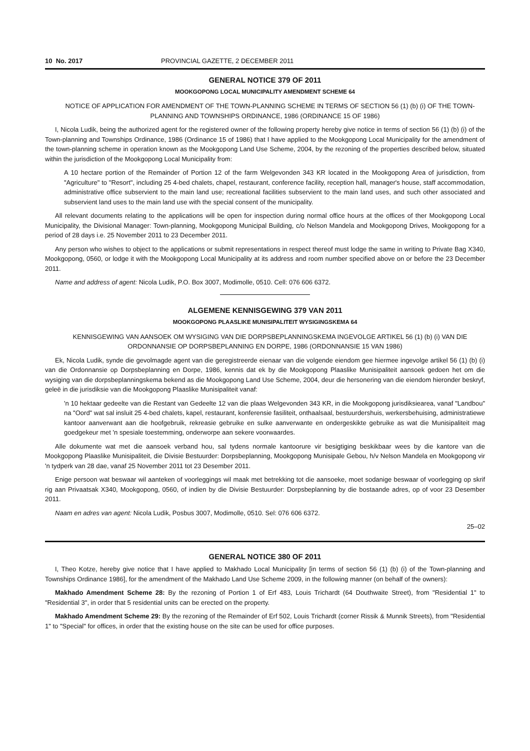10 No. 2017 PROVINCIAL GAZETTE, 2 DECEMBER 2011
GENERAL NOTICE 379 OF 2011
MOOKGOPONG LOCAL MUNICIPALITY AMENDMENT SCHEME 64
NOTICE OF APPLICATION FOR AMENDMENT OF THE TOWN-PLANNING SCHEME IN TERMS OF SECTION 56 (1) (b) (i) OF THE TOWN-PLANNING AND TOWNSHIPS ORDINANCE, 1986 (ORDINANCE 15 OF 1986)
I, Nicola Ludik, being the authorized agent for the registered owner of the following property hereby give notice in terms of section 56 (1) (b) (i) of the Town-planning and Townships Ordinance, 1986 (Ordinance 15 of 1986) that I have applied to the Mookgopong Local Municipality for the amendment of the town-planning scheme in operation known as the Mookgopong Land Use Scheme, 2004, by the rezoning of the properties described below, situated within the jurisdiction of the Mookgopong Local Municipality from:
A 10 hectare portion of the Remainder of Portion 12 of the farm Welgevonden 343 KR located in the Mookgopong Area of jurisdiction, from "Agriculture" to "Resort", including 25 4-bed chalets, chapel, restaurant, conference facility, reception hall, manager's house, staff accommodation, administrative office subservient to the main land use; recreational facilities subservient to the main land uses, and such other associated and subservient land uses to the main land use with the special consent of the municipality.
All relevant documents relating to the applications will be open for inspection during normal office hours at the offices of ther Mookgopong Local Municipality, the Divisional Manager: Town-planning, Mookgopong Municipal Building, c/o Nelson Mandela and Mookgopong Drives, Mookgopong for a period of 28 days i.e. 25 November 2011 to 23 December 2011.
Any person who wishes to object to the applications or submit representations in respect thereof must lodge the same in writing to Private Bag X340, Mookgopong, 0560, or lodge it with the Mookgopong Local Municipality at its address and room number specified above on or before the 23 December 2011.
Name and address of agent: Nicola Ludik, P.O. Box 3007, Modimolle, 0510. Cell: 076 606 6372.
ALGEMENE KENNISGEWING 379 VAN 2011
MOOKGOPONG PLAASLIKE MUNISIPALITEIT WYSIGINGSKEMA 64
KENNISGEWING VAN AANSOEK OM WYSIGING VAN DIE DORPSBEPLANNINGSKEMA INGEVOLGE ARTIKEL 56 (1) (b) (i) VAN DIE ORDONNANSIE OP DORPSBEPLANNING EN DORPE, 1986 (ORDONNANSIE 15 VAN 1986)
Ek, Nicola Ludik, synde die gevolmagde agent van die geregistreerde eienaar van die volgende eiendom gee hiermee ingevolge artikel 56 (1) (b) (i) van die Ordonnansie op Dorpsbeplanning en Dorpe, 1986, kennis dat ek by die Mookgopong Plaaslike Munisipaliteit aansoek gedoen het om die wysiging van die dorpsbeplanningskema bekend as die Mookgopong Land Use Scheme, 2004, deur die hersonering van die eiendom hieronder beskryf, geleë in die jurisdiksie van die Mookgopong Plaaslike Munisipaliteit vanaf:
'n 10 hektaar gedeelte van die Restant van Gedeelte 12 van die plaas Welgevonden 343 KR, in die Mookgopong jurisdiksiearea, vanaf "Landbou" na "Oord" wat sal insluit 25 4-bed chalets, kapel, restaurant, konferensie fasiliteit, onthaalsaal, bestuurdershuis, werkersbehuising, administratiewe kantoor aanverwant aan die hoofgebruik, rekreasie gebruike en sulke aanverwante en ondergeskikte gebruike as wat die Munisipaliteit mag goedgekeur met 'n spesiale toestemming, onderworpe aan sekere voorwaardes.
Alle dokumente wat met die aansoek verband hou, sal tydens normale kantoorure vir besigtiging beskikbaar wees by die kantore van die Mookgopong Plaaslike Munisipaliteit, die Divisie Bestuurder: Dorpsbeplanning, Mookgopong Munisipale Gebou, h/v Nelson Mandela en Mookgopong vir 'n tydperk van 28 dae, vanaf 25 November 2011 tot 23 Desember 2011.
Enige persoon wat beswaar wil aanteken of voorleggings wil maak met betrekking tot die aansoeke, moet sodanige beswaar of voorlegging op skrif rig aan Privaatsak X340, Mookgopong, 0560, of indien by die Divisie Bestuurder: Dorpsbeplanning by die bostaande adres, op of voor 23 Desember 2011.
Naam en adres van agent: Nicola Ludik, Posbus 3007, Modimolle, 0510. Sel: 076 606 6372.
25–02
GENERAL NOTICE 380 OF 2011
I, Theo Kotze, hereby give notice that I have applied to Makhado Local Municipality [in terms of section 56 (1) (b) (i) of the Town-planning and Townships Ordinance 1986], for the amendment of the Makhado Land Use Scheme 2009, in the following manner (on behalf of the owners):
Makhado Amendment Scheme 28: By the rezoning of Portion 1 of Erf 483, Louis Trichardt (64 Douthwaite Street), from "Residential 1" to "Residential 3", in order that 5 residential units can be erected on the property.
Makhado Amendment Scheme 29: By the rezoning of the Remainder of Erf 502, Louis Trichardt (corner Rissik & Munnik Streets), from "Residential 1" to "Special" for offices, in order that the existing house on the site can be used for office purposes.